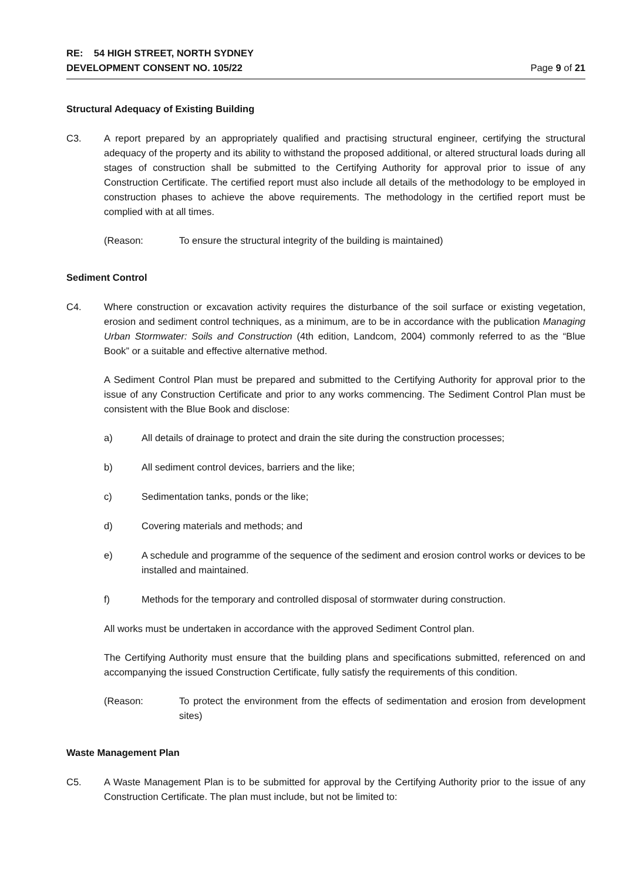RE: 54 HIGH STREET, NORTH SYDNEY
DEVELOPMENT CONSENT NO. 105/22
Page 9 of 21
Structural Adequacy of Existing Building
C3. A report prepared by an appropriately qualified and practising structural engineer, certifying the structural adequacy of the property and its ability to withstand the proposed additional, or altered structural loads during all stages of construction shall be submitted to the Certifying Authority for approval prior to issue of any Construction Certificate. The certified report must also include all details of the methodology to be employed in construction phases to achieve the above requirements. The methodology in the certified report must be complied with at all times.
(Reason: To ensure the structural integrity of the building is maintained)
Sediment Control
C4. Where construction or excavation activity requires the disturbance of the soil surface or existing vegetation, erosion and sediment control techniques, as a minimum, are to be in accordance with the publication Managing Urban Stormwater: Soils and Construction (4th edition, Landcom, 2004) commonly referred to as the “Blue Book” or a suitable and effective alternative method.
A Sediment Control Plan must be prepared and submitted to the Certifying Authority for approval prior to the issue of any Construction Certificate and prior to any works commencing. The Sediment Control Plan must be consistent with the Blue Book and disclose:
a) All details of drainage to protect and drain the site during the construction processes;
b) All sediment control devices, barriers and the like;
c) Sedimentation tanks, ponds or the like;
d) Covering materials and methods; and
e) A schedule and programme of the sequence of the sediment and erosion control works or devices to be installed and maintained.
f) Methods for the temporary and controlled disposal of stormwater during construction.
All works must be undertaken in accordance with the approved Sediment Control plan.
The Certifying Authority must ensure that the building plans and specifications submitted, referenced on and accompanying the issued Construction Certificate, fully satisfy the requirements of this condition.
(Reason: To protect the environment from the effects of sedimentation and erosion from development sites)
Waste Management Plan
C5. A Waste Management Plan is to be submitted for approval by the Certifying Authority prior to the issue of any Construction Certificate. The plan must include, but not be limited to: